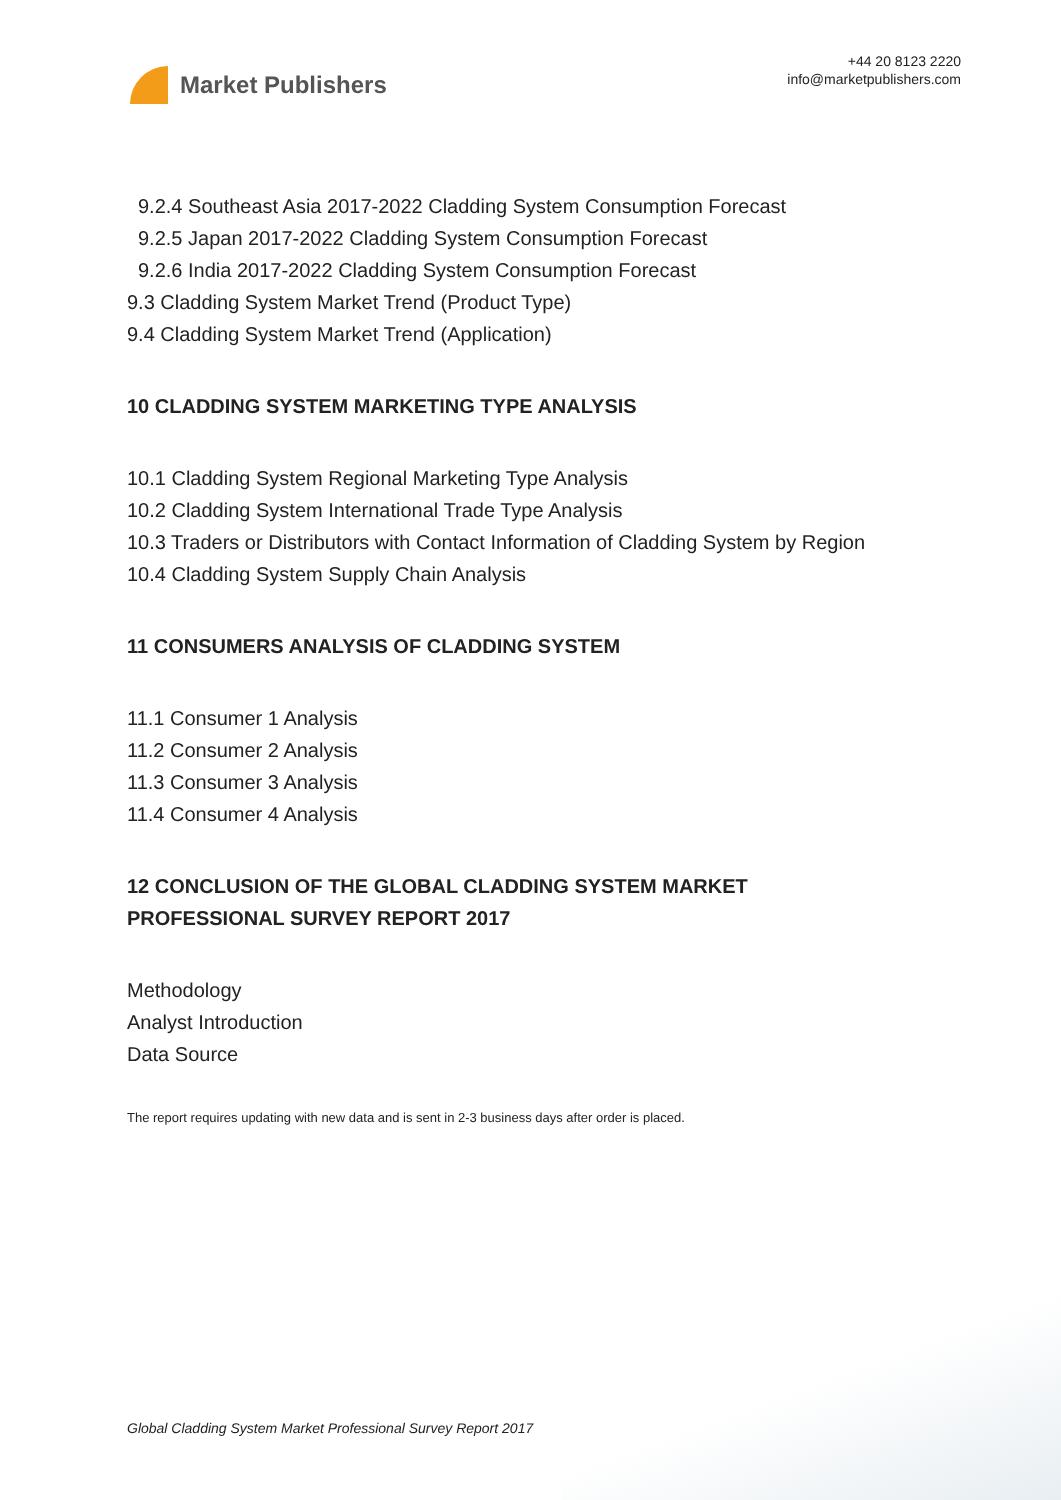Market Publishers
+44 20 8123 2220
info@marketpublishers.com
9.2.4 Southeast Asia 2017-2022 Cladding System Consumption Forecast
9.2.5 Japan 2017-2022 Cladding System Consumption Forecast
9.2.6 India 2017-2022 Cladding System Consumption Forecast
9.3 Cladding System Market Trend (Product Type)
9.4 Cladding System Market Trend (Application)
10 CLADDING SYSTEM MARKETING TYPE ANALYSIS
10.1 Cladding System Regional Marketing Type Analysis
10.2 Cladding System International Trade Type Analysis
10.3 Traders or Distributors with Contact Information of Cladding System by Region
10.4 Cladding System Supply Chain Analysis
11 CONSUMERS ANALYSIS OF CLADDING SYSTEM
11.1 Consumer 1 Analysis
11.2 Consumer 2 Analysis
11.3 Consumer 3 Analysis
11.4 Consumer 4 Analysis
12 CONCLUSION OF THE GLOBAL CLADDING SYSTEM MARKET
PROFESSIONAL SURVEY REPORT 2017
Methodology
Analyst Introduction
Data Source
The report requires updating with new data and is sent in 2-3 business days after order is placed.
Global Cladding System Market Professional Survey Report 2017